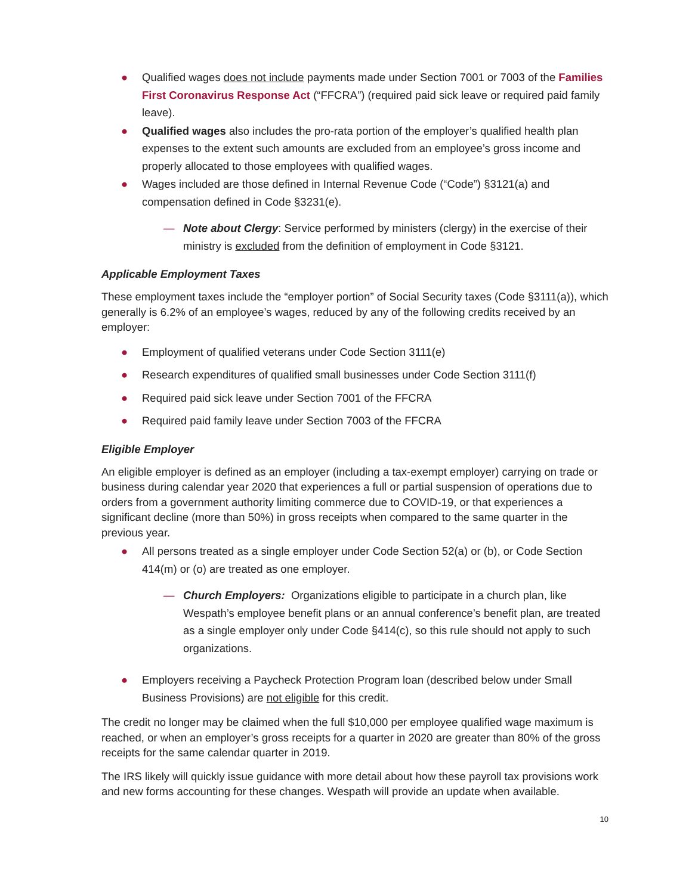● Qualified wages does not include payments made under Section 7001 or 7003 of the Families First Coronavirus Response Act (“FFCRA”) (required paid sick leave or required paid family leave).
● Qualified wages also includes the pro-rata portion of the employer’s qualified health plan expenses to the extent such amounts are excluded from an employee’s gross income and properly allocated to those employees with qualified wages.
● Wages included are those defined in Internal Revenue Code (“Code”) §3121(a) and compensation defined in Code §3231(e).
— Note about Clergy: Service performed by ministers (clergy) in the exercise of their ministry is excluded from the definition of employment in Code §3121.
Applicable Employment Taxes
These employment taxes include the “employer portion” of Social Security taxes (Code §3111(a)), which generally is 6.2% of an employee’s wages, reduced by any of the following credits received by an employer:
● Employment of qualified veterans under Code Section 3111(e)
● Research expenditures of qualified small businesses under Code Section 3111(f)
● Required paid sick leave under Section 7001 of the FFCRA
● Required paid family leave under Section 7003 of the FFCRA
Eligible Employer
An eligible employer is defined as an employer (including a tax-exempt employer) carrying on trade or business during calendar year 2020 that experiences a full or partial suspension of operations due to orders from a government authority limiting commerce due to COVID-19, or that experiences a significant decline (more than 50%) in gross receipts when compared to the same quarter in the previous year.
● All persons treated as a single employer under Code Section 52(a) or (b), or Code Section 414(m) or (o) are treated as one employer.
— Church Employers: Organizations eligible to participate in a church plan, like Wespath’s employee benefit plans or an annual conference’s benefit plan, are treated as a single employer only under Code §414(c), so this rule should not apply to such organizations.
● Employers receiving a Paycheck Protection Program loan (described below under Small Business Provisions) are not eligible for this credit.
The credit no longer may be claimed when the full $10,000 per employee qualified wage maximum is reached, or when an employer’s gross receipts for a quarter in 2020 are greater than 80% of the gross receipts for the same calendar quarter in 2019.
The IRS likely will quickly issue guidance with more detail about how these payroll tax provisions work and new forms accounting for these changes. Wespath will provide an update when available.
10